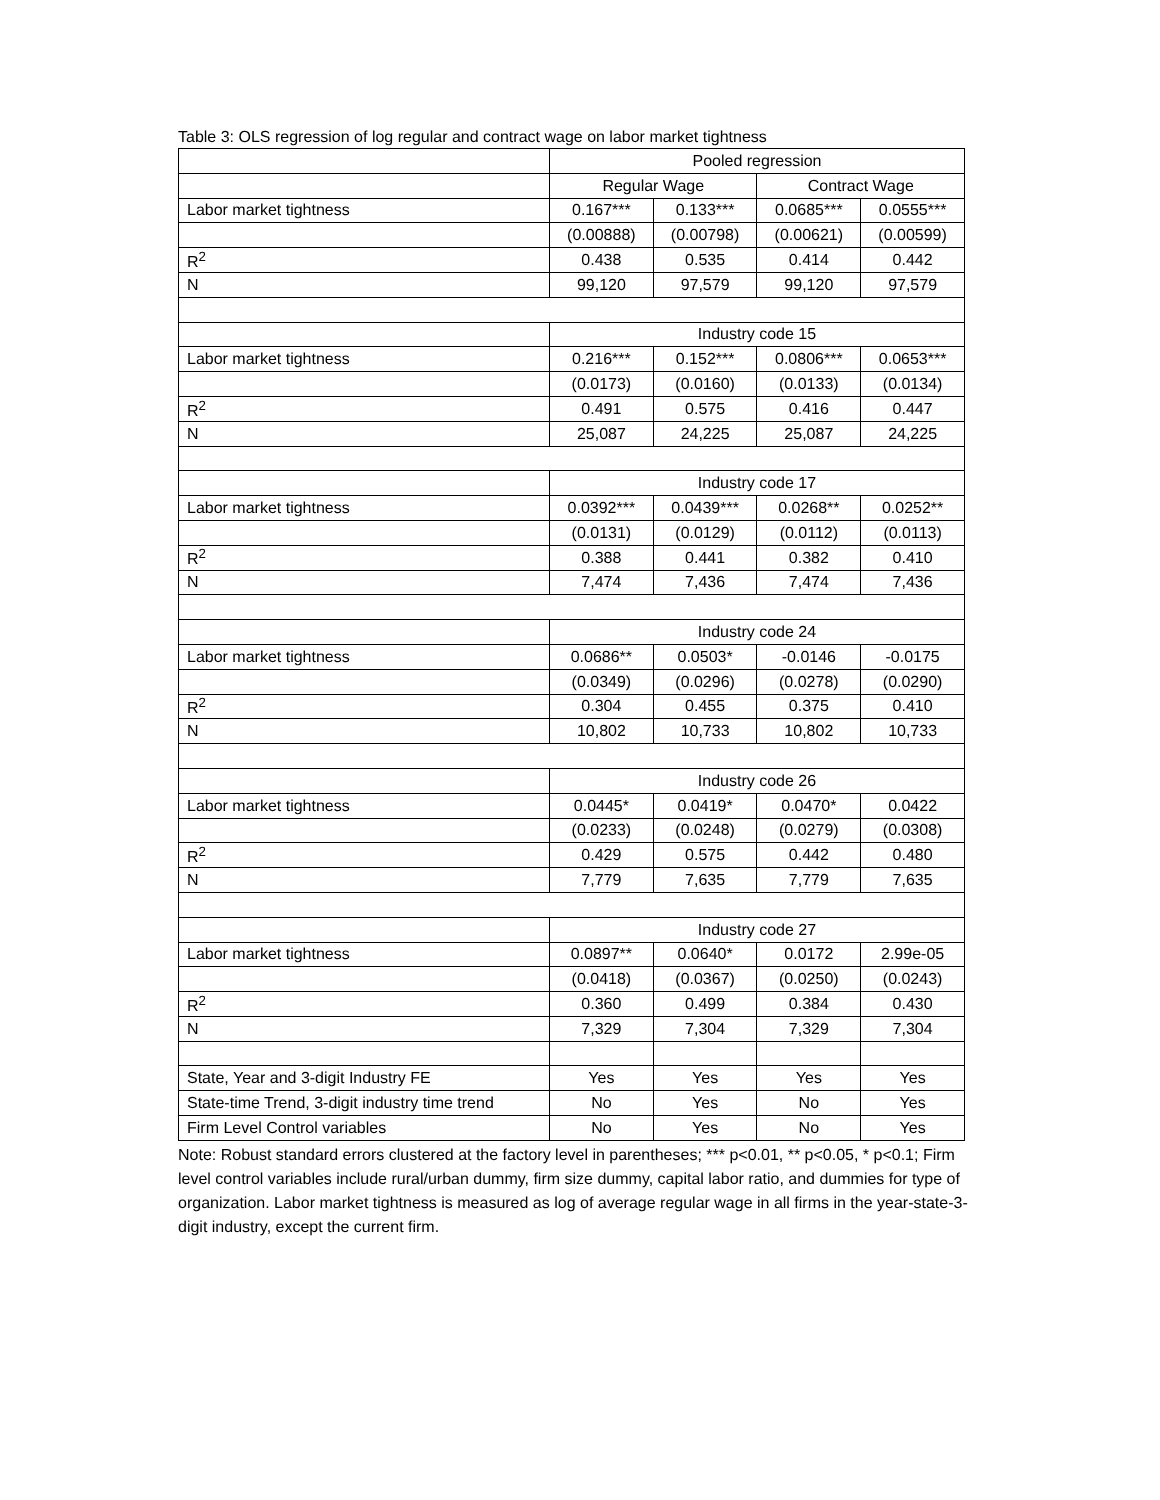Table 3: OLS regression of log regular and contract wage on labor market tightness
| | Pooled regression | | | |
| | Regular Wage | | Contract Wage | |
| Labor market tightness | 0.167*** | 0.133*** | 0.0685*** | 0.0555*** |
| | (0.00888) | (0.00798) | (0.00621) | (0.00599) |
| R<sup>2</sup> | 0.438 | 0.535 | 0.414 | 0.442 |
| N | 99,120 | 97,579 | 99,120 | 97,579 |
| | Industry code 15 | | | |
| Labor market tightness | 0.216*** | 0.152*** | 0.0806*** | 0.0653*** |
| | (0.0173) | (0.0160) | (0.0133) | (0.0134) |
| R<sup>2</sup> | 0.491 | 0.575 | 0.416 | 0.447 |
| N | 25,087 | 24,225 | 25,087 | 24,225 |
| | Industry code 17 | | | |
| Labor market tightness | 0.0392*** | 0.0439*** | 0.0268** | 0.0252** |
| | (0.0131) | (0.0129) | (0.0112) | (0.0113) |
| R<sup>2</sup> | 0.388 | 0.441 | 0.382 | 0.410 |
| N | 7,474 | 7,436 | 7,474 | 7,436 |
| | Industry code 24 | | | |
| Labor market tightness | 0.0686** | 0.0503* | -0.0146 | -0.0175 |
| | (0.0349) | (0.0296) | (0.0278) | (0.0290) |
| R<sup>2</sup> | 0.304 | 0.455 | 0.375 | 0.410 |
| N | 10,802 | 10,733 | 10,802 | 10,733 |
| | Industry code 26 | | | |
| Labor market tightness | 0.0445* | 0.0419* | 0.0470* | 0.0422 |
| | (0.0233) | (0.0248) | (0.0279) | (0.0308) |
| R<sup>2</sup> | 0.429 | 0.575 | 0.442 | 0.480 |
| N | 7,779 | 7,635 | 7,779 | 7,635 |
| | Industry code 27 | | | |
| Labor market tightness | 0.0897** | 0.0640* | 0.0172 | 2.99e-05 |
| | (0.0418) | (0.0367) | (0.0250) | (0.0243) |
| R<sup>2</sup> | 0.360 | 0.499 | 0.384 | 0.430 |
| N | 7,329 | 7,304 | 7,329 | 7,304 |
| State, Year and 3-digit Industry FE | Yes | Yes | Yes | Yes |
| State-time Trend, 3-digit industry time trend | No | Yes | No | Yes |
| Firm Level Control variables | No | Yes | No | Yes |
Note: Robust standard errors clustered at the factory level in parentheses; *** p<0.01, ** p<0.05, * p<0.1; Firm level control variables include rural/urban dummy, firm size dummy, capital labor ratio, and dummies for type of organization. Labor market tightness is measured as log of average regular wage in all firms in the year-state-3-digit industry, except the current firm.